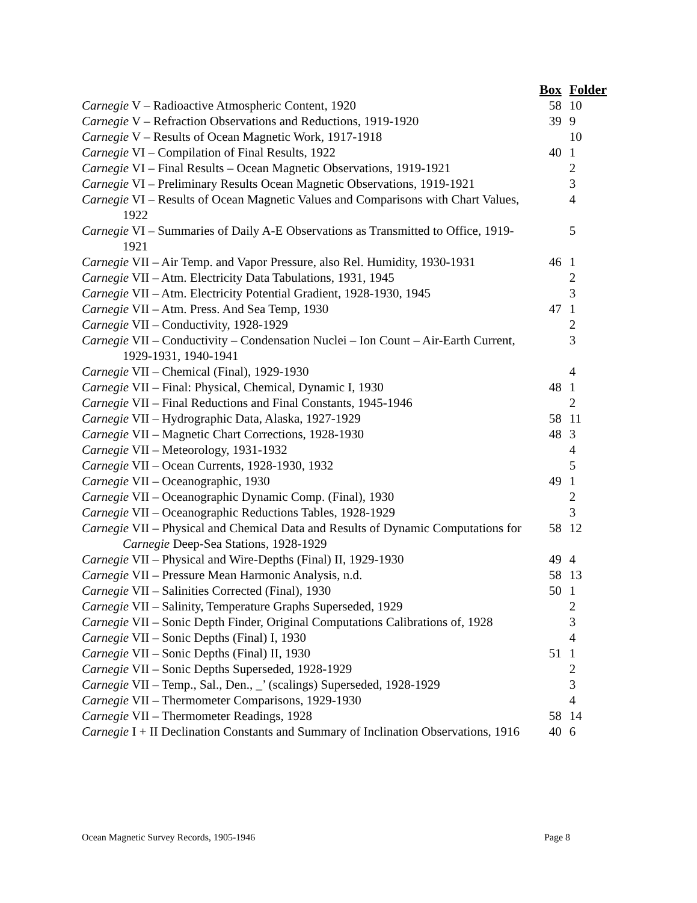| | Box | Folder |
| --- | --- | --- |
| Carnegie V – Radioactive Atmospheric Content, 1920 | 58 | 10 |
| Carnegie V – Refraction Observations and Reductions, 1919-1920 | 39 | 9 |
| Carnegie V – Results of Ocean Magnetic Work, 1917-1918 | | 10 |
| Carnegie VI – Compilation of Final Results, 1922 | 40 | 1 |
| Carnegie VI – Final Results – Ocean Magnetic Observations, 1919-1921 | | 2 |
| Carnegie VI – Preliminary Results Ocean Magnetic Observations, 1919-1921 | | 3 |
| Carnegie VI – Results of Ocean Magnetic Values and Comparisons with Chart Values, 1922 | | 4 |
| Carnegie VI – Summaries of Daily A-E Observations as Transmitted to Office, 1919-1921 | | 5 |
| Carnegie VII – Air Temp. and Vapor Pressure, also Rel. Humidity, 1930-1931 | 46 | 1 |
| Carnegie VII – Atm. Electricity Data Tabulations, 1931, 1945 | | 2 |
| Carnegie VII – Atm. Electricity Potential Gradient, 1928-1930, 1945 | | 3 |
| Carnegie VII – Atm. Press. And Sea Temp, 1930 | 47 | 1 |
| Carnegie VII – Conductivity, 1928-1929 | | 2 |
| Carnegie VII – Conductivity – Condensation Nuclei – Ion Count – Air-Earth Current, 1929-1931, 1940-1941 | | 3 |
| Carnegie VII – Chemical (Final), 1929-1930 | | 4 |
| Carnegie VII – Final: Physical, Chemical, Dynamic I, 1930 | 48 | 1 |
| Carnegie VII – Final Reductions and Final Constants, 1945-1946 | | 2 |
| Carnegie VII – Hydrographic Data, Alaska, 1927-1929 | 58 | 11 |
| Carnegie VII – Magnetic Chart Corrections, 1928-1930 | 48 | 3 |
| Carnegie VII – Meteorology, 1931-1932 | | 4 |
| Carnegie VII – Ocean Currents, 1928-1930, 1932 | | 5 |
| Carnegie VII – Oceanographic, 1930 | 49 | 1 |
| Carnegie VII – Oceanographic Dynamic Comp. (Final), 1930 | | 2 |
| Carnegie VII – Oceanographic Reductions Tables, 1928-1929 | | 3 |
| Carnegie VII – Physical and Chemical Data and Results of Dynamic Computations for Carnegie Deep-Sea Stations, 1928-1929 | 58 | 12 |
| Carnegie VII – Physical and Wire-Depths (Final) II, 1929-1930 | 49 | 4 |
| Carnegie VII – Pressure Mean Harmonic Analysis, n.d. | 58 | 13 |
| Carnegie VII – Salinities Corrected (Final), 1930 | 50 | 1 |
| Carnegie VII – Salinity, Temperature Graphs Superseded, 1929 | | 2 |
| Carnegie VII – Sonic Depth Finder, Original Computations Calibrations of, 1928 | | 3 |
| Carnegie VII – Sonic Depths (Final) I, 1930 | | 4 |
| Carnegie VII – Sonic Depths (Final) II, 1930 | 51 | 1 |
| Carnegie VII – Sonic Depths Superseded, 1928-1929 | | 2 |
| Carnegie VII – Temp., Sal., Den., _’ (scalings) Superseded, 1928-1929 | | 3 |
| Carnegie VII – Thermometer Comparisons, 1929-1930 | | 4 |
| Carnegie VII – Thermometer Readings, 1928 | 58 | 14 |
| Carnegie I + II Declination Constants and Summary of Inclination Observations, 1916 | 40 | 6 |
Ocean Magnetic Survey Records, 1905-1946 Page 8